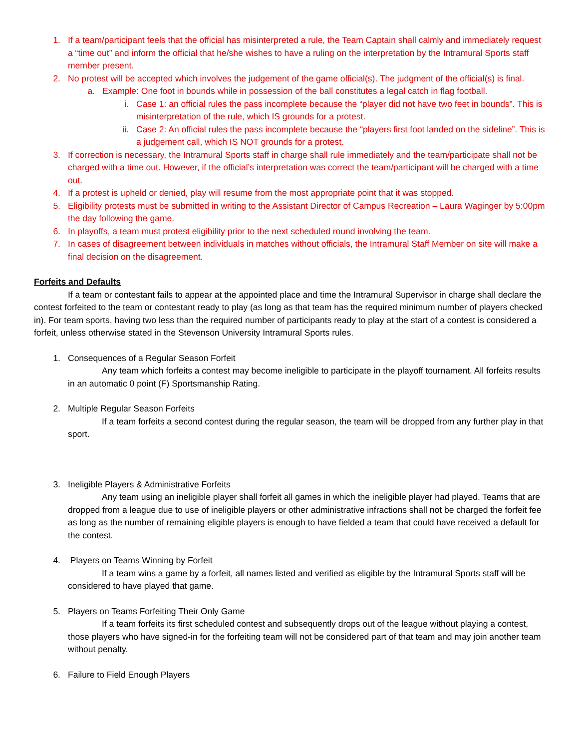1. If a team/participant feels that the official has misinterpreted a rule, the Team Captain shall calmly and immediately request a “time out” and inform the official that he/she wishes to have a ruling on the interpretation by the Intramural Sports staff member present.
2. No protest will be accepted which involves the judgement of the game official(s). The judgment of the official(s) is final.
a. Example: One foot in bounds while in possession of the ball constitutes a legal catch in flag football.
i. Case 1: an official rules the pass incomplete because the “player did not have two feet in bounds”. This is misinterpretation of the rule, which IS grounds for a protest.
ii. Case 2: An official rules the pass incomplete because the “players first foot landed on the sideline”. This is a judgement call, which IS NOT grounds for a protest.
3. If correction is necessary, the Intramural Sports staff in charge shall rule immediately and the team/participate shall not be charged with a time out. However, if the official’s interpretation was correct the team/participant will be charged with a time out.
4. If a protest is upheld or denied, play will resume from the most appropriate point that it was stopped.
5. Eligibility protests must be submitted in writing to the Assistant Director of Campus Recreation – Laura Waginger by 5:00pm the day following the game.
6. In playoffs, a team must protest eligibility prior to the next scheduled round involving the team.
7. In cases of disagreement between individuals in matches without officials, the Intramural Staff Member on site will make a final decision on the disagreement.
Forfeits and Defaults
If a team or contestant fails to appear at the appointed place and time the Intramural Supervisor in charge shall declare the contest forfeited to the team or contestant ready to play (as long as that team has the required minimum number of players checked in). For team sports, having two less than the required number of participants ready to play at the start of a contest is considered a forfeit, unless otherwise stated in the Stevenson University Intramural Sports rules.
1. Consequences of a Regular Season Forfeit
Any team which forfeits a contest may become ineligible to participate in the playoff tournament. All forfeits results in an automatic 0 point (F) Sportsmanship Rating.
2. Multiple Regular Season Forfeits
If a team forfeits a second contest during the regular season, the team will be dropped from any further play in that sport.
3. Ineligible Players & Administrative Forfeits
Any team using an ineligible player shall forfeit all games in which the ineligible player had played. Teams that are dropped from a league due to use of ineligible players or other administrative infractions shall not be charged the forfeit fee as long as the number of remaining eligible players is enough to have fielded a team that could have received a default for the contest.
4. Players on Teams Winning by Forfeit
If a team wins a game by a forfeit, all names listed and verified as eligible by the Intramural Sports staff will be considered to have played that game.
5. Players on Teams Forfeiting Their Only Game
If a team forfeits its first scheduled contest and subsequently drops out of the league without playing a contest, those players who have signed-in for the forfeiting team will not be considered part of that team and may join another team without penalty.
6. Failure to Field Enough Players